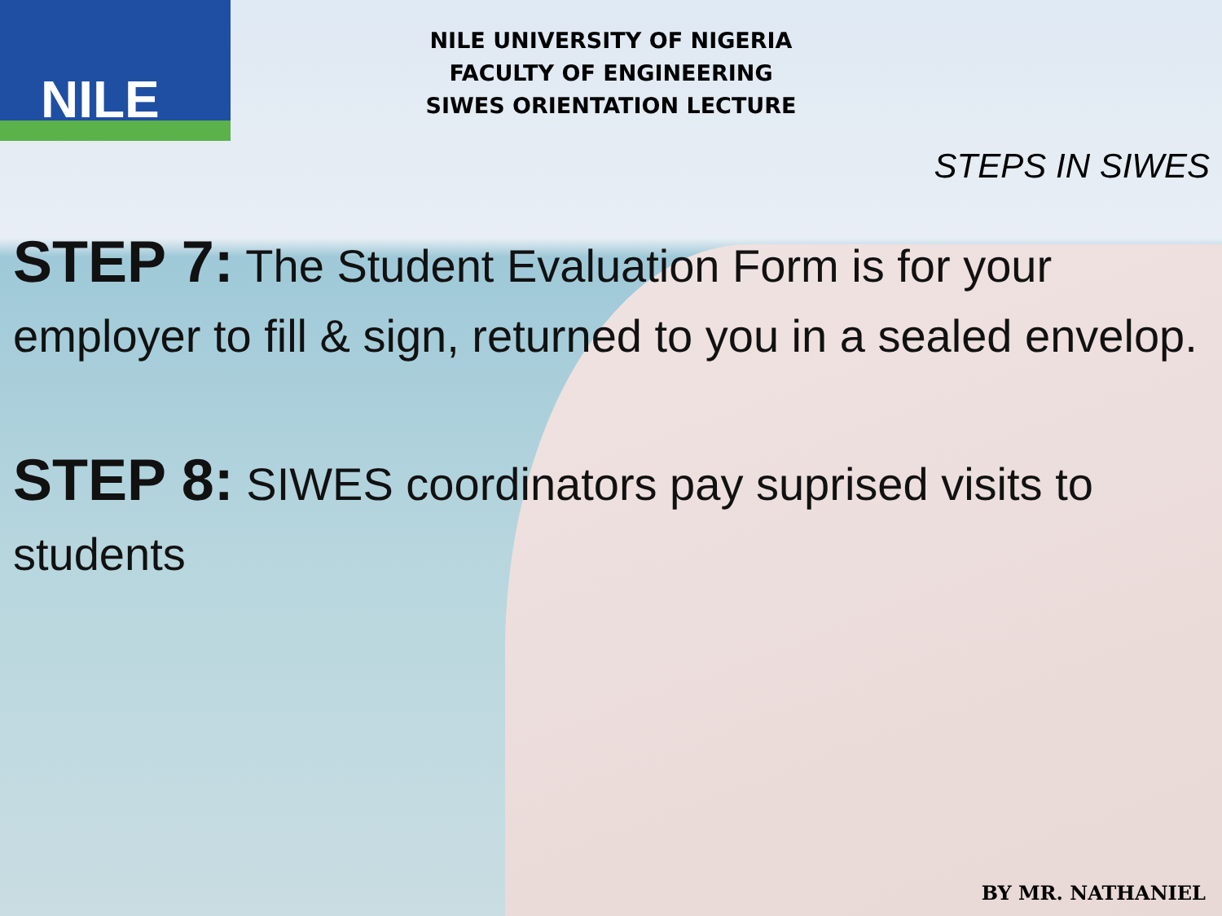NILE
NILE UNIVERSITY OF NIGERIA
FACULTY OF ENGINEERING
SIWES ORIENTATION LECTURE
STEPS IN SIWES
STEP 7: The Student Evaluation Form is for your employer to fill & sign, returned to you in a sealed envelop.
STEP 8: SIWES coordinators pay suprised visits to students
BY MR. NATHANIEL